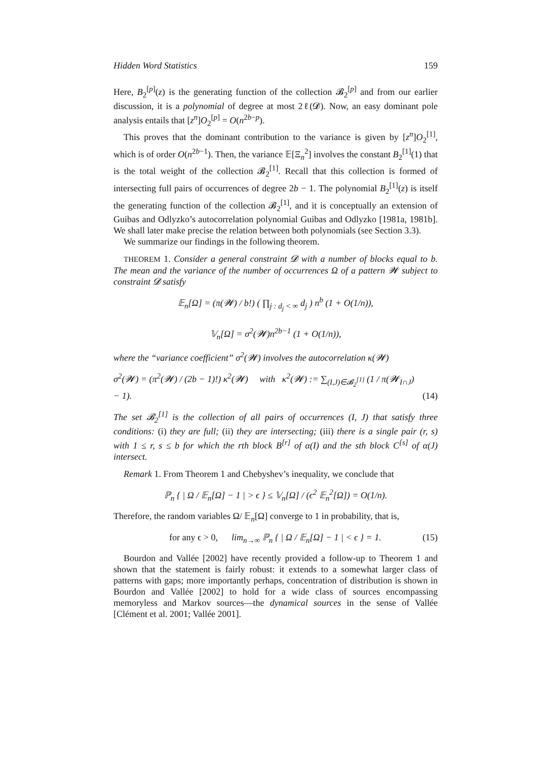Hidden Word Statistics 159
Here, B<sub>2</sub><sup>[p]</sup>(z) is the generating function of the collection 𝓑<sub>2</sub><sup>[p]</sup> and from our earlier discussion, it is a polynomial of degree at most 2ℓ(𝓓). Now, an easy dominant pole analysis entails that [z<sup>n</sup>]O<sub>2</sub><sup>[p]</sup> = O(n<sup>2b−p</sup>).
This proves that the dominant contribution to the variance is given by [z<sup>n</sup>]O<sub>2</sub><sup>[1]</sup>, which is of order O(n<sup>2b−1</sup>). Then, the variance 𝔼[Ξ<sub>n</sub><sup>2</sup>] involves the constant B<sub>2</sub><sup>[1]</sup>(1) that is the total weight of the collection 𝓑<sub>2</sub><sup>[1]</sup>. Recall that this collection is formed of intersecting full pairs of occurrences of degree 2b − 1. The polynomial B<sub>2</sub><sup>[1]</sup>(z) is itself the generating function of the collection 𝓑<sub>2</sub><sup>[1]</sup>, and it is conceptually an extension of Guibas and Odlyzko’s autocorrelation polynomial Guibas and Odlyzko [1981a, 1981b]. We shall later make precise the relation between both polynomials (see Section 3.3).
We summarize our findings in the following theorem.
THEOREM 1. Consider a general constraint 𝓓 with a number of blocks equal to b. The mean and the variance of the number of occurrences Ω of a pattern 𝓦 subject to constraint 𝓓 satisfy
𝔼<sub>n</sub>[Ω] = (π(𝓦) / b!) ( ∏<sub>j : d<sub>j</sub> < ∞</sub> d<sub>j</sub> ) n<sup>b</sup> (1 + O(1/n)),
𝕍<sub>n</sub>[Ω] = σ<sup>2</sup>(𝓦)n<sup>2b−1</sup> (1 + O(1/n)),
where the “variance coefficient” σ<sup>2</sup>(𝓦) involves the autocorrelation κ(𝓦)
σ<sup>2</sup>(𝓦) = (π<sup>2</sup>(𝓦) / (2b − 1)!) κ<sup>2</sup>(𝓦) with κ<sup>2</sup>(𝓦) := ∑<sub>(I,J)∈𝓑<sub>2</sub><sup>[1]</sup></sub> (1 / π(𝓦<sub>I∩J</sub>) − 1). (14)
The set 𝓑<sub>2</sub><sup>[1]</sup> is the collection of all pairs of occurrences (I, J) that satisfy three conditions: (i) they are full; (ii) they are intersecting; (iii) there is a single pair (r, s) with 1 ≤ r, s ≤ b for which the rth block B<sup>[r]</sup> of α(I) and the sth block C<sup>[s]</sup> of α(J) intersect.
Remark 1. From Theorem 1 and Chebyshev’s inequality, we conclude that
ℙ<sub>n</sub> { | Ω / 𝔼<sub>n</sub>[Ω] − 1 | > ϵ } ≤ 𝕍<sub>n</sub>[Ω] / (ϵ<sup>2</sup> 𝔼<sub>n</sub><sup>2</sup>[Ω]) = O(1/n).
Therefore, the random variables Ω/ 𝔼<sub>n</sub>[Ω] converge to 1 in probability, that is,
for any ϵ > 0, lim<sub>n→∞</sub> ℙ<sub>n</sub> { | Ω / 𝔼<sub>n</sub>[Ω] − 1 | < ϵ } = 1. (15)
Bourdon and Vallée [2002] have recently provided a follow-up to Theorem 1 and shown that the statement is fairly robust: it extends to a somewhat larger class of patterns with gaps; more importantly perhaps, concentration of distribution is shown in Bourdon and Vallée [2002] to hold for a wide class of sources encompassing memoryless and Markov sources—the dynamical sources in the sense of Vallée [Clément et al. 2001; Vallée 2001].